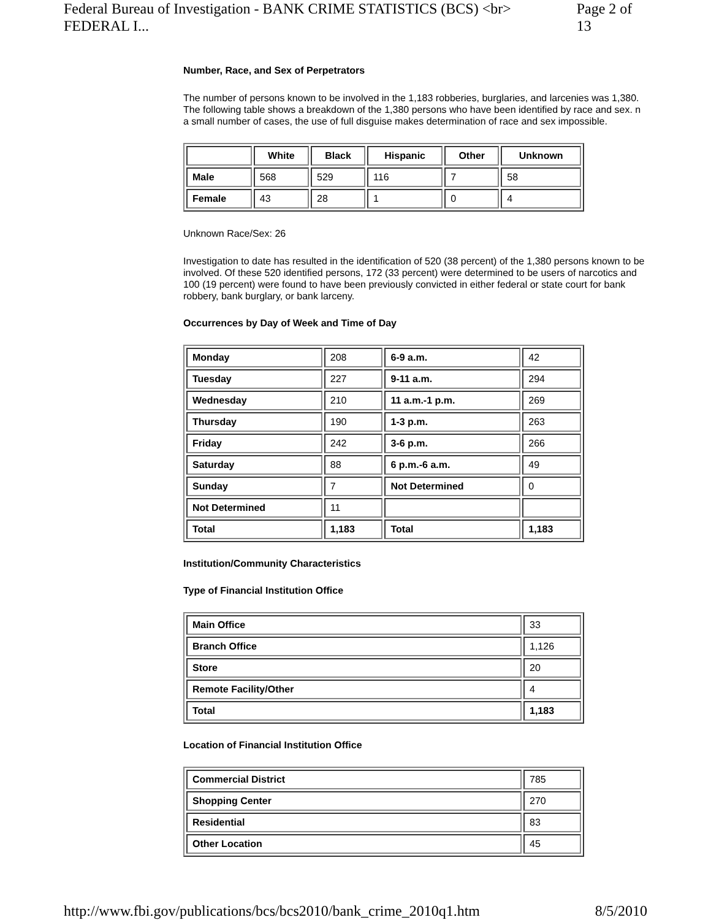Federal Bureau of Investigation - BANK CRIME STATISTICS (BCS) <br> FEDERAL I... Page 2 of 13
Number, Race, and Sex of Perpetrators
The number of persons known to be involved in the 1,183 robberies, burglaries, and larcenies was 1,380. The following table shows a breakdown of the 1,380 persons who have been identified by race and sex. n a small number of cases, the use of full disguise makes determination of race and sex impossible.
| | White | Black | Hispanic | Other | Unknown |
| --- | --- | --- | --- | --- | --- |
| Male | 568 | 529 | 116 | 7 | 58 |
| Female | 43 | 28 | 1 | 0 | 4 |
Unknown Race/Sex: 26
Investigation to date has resulted in the identification of 520 (38 percent) of the 1,380 persons known to be involved. Of these 520 identified persons, 172 (33 percent) were determined to be users of narcotics and 100 (19 percent) were found to have been previously convicted in either federal or state court for bank robbery, bank burglary, or bank larceny.
Occurrences by Day of Week and Time of Day
| Monday | 208 | 6-9 a.m. | 42 |
| Tuesday | 227 | 9-11 a.m. | 294 |
| Wednesday | 210 | 11 a.m.-1 p.m. | 269 |
| Thursday | 190 | 1-3 p.m. | 263 |
| Friday | 242 | 3-6 p.m. | 266 |
| Saturday | 88 | 6 p.m.-6 a.m. | 49 |
| Sunday | 7 | Not Determined | 0 |
| Not Determined | 11 | | |
| Total | 1,183 | Total | 1,183 |
Institution/Community Characteristics
Type of Financial Institution Office
| Main Office | 33 |
| Branch Office | 1,126 |
| Store | 20 |
| Remote Facility/Other | 4 |
| Total | 1,183 |
Location of Financial Institution Office
| Commercial District | 785 |
| Shopping Center | 270 |
| Residential | 83 |
| Other Location | 45 |
http://www.fbi.gov/publications/bcs/bcs2010/bank_crime_2010q1.htm 8/5/2010